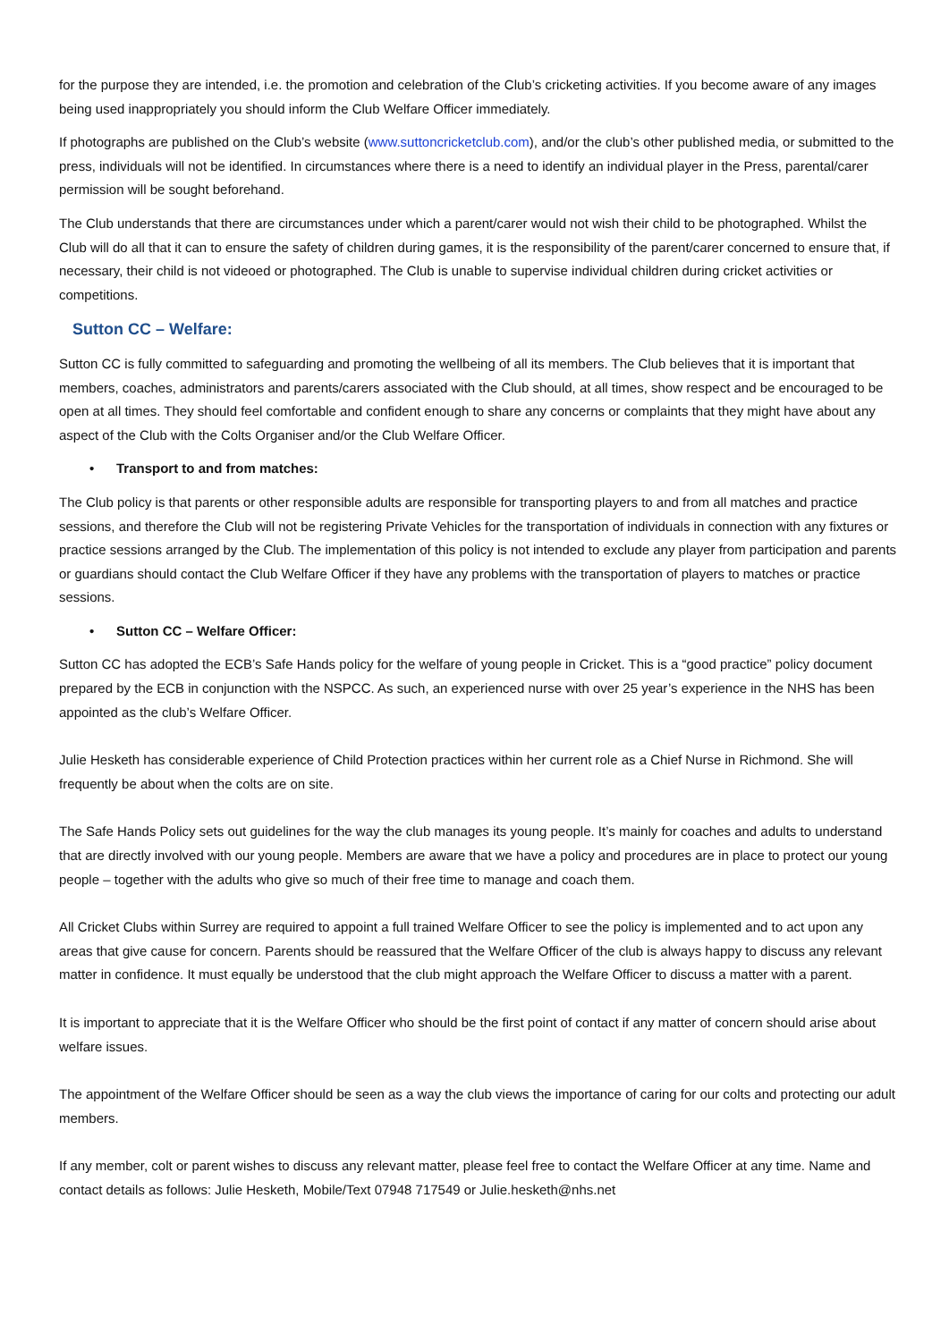for the purpose they are intended, i.e. the promotion and celebration of the Club’s cricketing activities. If you become aware of any images being used inappropriately you should inform the Club Welfare Officer immediately.
If photographs are published on the Club’s website (www.suttoncricketclub.com), and/or the club’s other published media, or submitted to the press, individuals will not be identified. In circumstances where there is a need to identify an individual player in the Press, parental/carer permission will be sought beforehand.
The Club understands that there are circumstances under which a parent/carer would not wish their child to be photographed. Whilst the Club will do all that it can to ensure the safety of children during games, it is the responsibility of the parent/carer concerned to ensure that, if necessary, their child is not videoed or photographed. The Club is unable to supervise individual children during cricket activities or competitions.
Sutton CC – Welfare:
Sutton CC is fully committed to safeguarding and promoting the wellbeing of all its members. The Club believes that it is important that members, coaches, administrators and parents/carers associated with the Club should, at all times, show respect and be encouraged to be open at all times. They should feel comfortable and confident enough to share any concerns or complaints that they might have about any aspect of the Club with the Colts Organiser and/or the Club Welfare Officer.
• Transport to and from matches:
The Club policy is that parents or other responsible adults are responsible for transporting players to and from all matches and practice sessions, and therefore the Club will not be registering Private Vehicles for the transportation of individuals in connection with any fixtures or practice sessions arranged by the Club. The implementation of this policy is not intended to exclude any player from participation and parents or guardians should contact the Club Welfare Officer if they have any problems with the transportation of players to matches or practice sessions.
• Sutton CC – Welfare Officer:
Sutton CC has adopted the ECB’s Safe Hands policy for the welfare of young people in Cricket. This is a “good practice” policy document prepared by the ECB in conjunction with the NSPCC. As such, an experienced nurse with over 25 year’s experience in the NHS has been appointed as the club’s Welfare Officer.
Julie Hesketh has considerable experience of Child Protection practices within her current role as a Chief Nurse in Richmond. She will frequently be about when the colts are on site.
The Safe Hands Policy sets out guidelines for the way the club manages its young people. It’s mainly for coaches and adults to understand that are directly involved with our young people. Members are aware that we have a policy and procedures are in place to protect our young people – together with the adults who give so much of their free time to manage and coach them.
All Cricket Clubs within Surrey are required to appoint a full trained Welfare Officer to see the policy is implemented and to act upon any areas that give cause for concern. Parents should be reassured that the Welfare Officer of the club is always happy to discuss any relevant matter in confidence. It must equally be understood that the club might approach the Welfare Officer to discuss a matter with a parent.
It is important to appreciate that it is the Welfare Officer who should be the first point of contact if any matter of concern should arise about welfare issues.
The appointment of the Welfare Officer should be seen as a way the club views the importance of caring for our colts and protecting our adult members.
If any member, colt or parent wishes to discuss any relevant matter, please feel free to contact the Welfare Officer at any time. Name and contact details as follows: Julie Hesketh, Mobile/Text 07948 717549 or Julie.hesketh@nhs.net